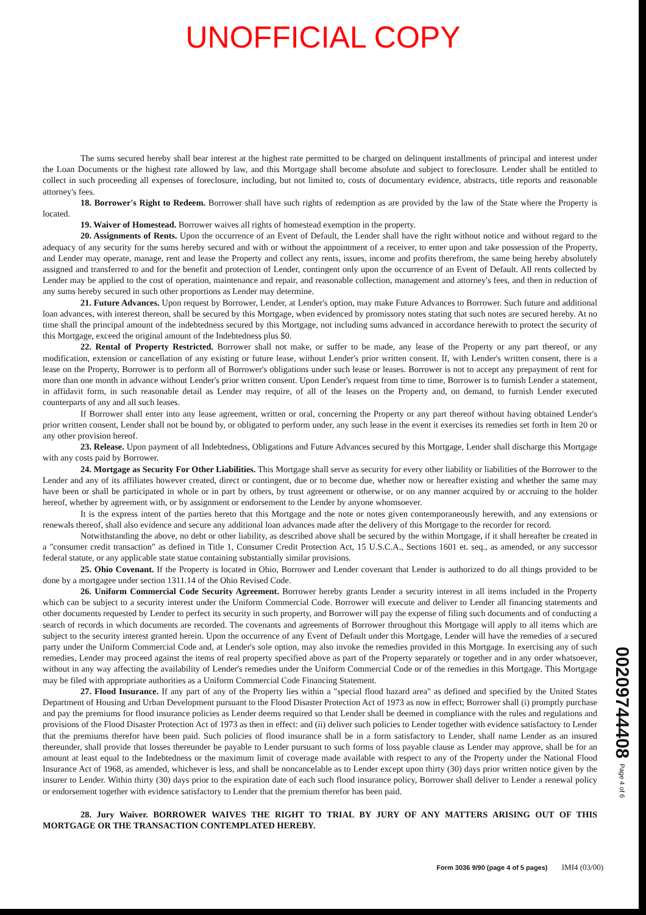UNOFFICIAL COPY
The sums secured hereby shall bear interest at the highest rate permitted to be charged on delinquent installments of principal and interest under the Loan Documents or the highest rate allowed by law, and this Mortgage shall become absolute and subject to foreclosure. Lender shall be entitled to collect in such proceeding all expenses of foreclosure, including, but not limited to, costs of documentary evidence, abstracts, title reports and reasonable attorney's fees.
18. Borrower's Right to Redeem. Borrower shall have such rights of redemption as are provided by the law of the State where the Property is located.
19. Waiver of Homestead. Borrower waives all rights of homestead exemption in the property.
20. Assignments of Rents. Upon the occurrence of an Event of Default, the Lender shall have the right without notice and without regard to the adequacy of any security for the sums hereby secured and with or without the appointment of a receiver, to enter upon and take possession of the Property, and Lender may operate, manage, rent and lease the Property and collect any rents, issues, income and profits therefrom, the same being hereby absolutely assigned and transferred to and for the benefit and protection of Lender, contingent only upon the occurrence of an Event of Default. All rents collected by Lender may be applied to the cost of operation, maintenance and repair, and reasonable collection, management and attorney's fees, and then in reduction of any sums hereby secured in such other proportions as Lender may determine.
21. Future Advances. Upon request by Borrower, Lender, at Lender's option, may make Future Advances to Borrower. Such future and additional loan advances, with interest thereon, shall be secured by this Mortgage, when evidenced by promissory notes stating that such notes are secured hereby. At no time shall the principal amount of the indebtedness secured by this Mortgage, not including sums advanced in accordance herewith to protect the security of this Mortgage, exceed the original amount of the Indebtedness plus $0.
22. Rental of Property Restricted. Borrower shall not make, or suffer to be made, any lease of the Property or any part thereof, or any modification, extension or cancellation of any existing or future lease, without Lender's prior written consent. If, with Lender's written consent, there is a lease on the Property, Borrower is to perform all of Borrower's obligations under such lease or leases. Borrower is not to accept any prepayment of rent for more than one month in advance without Lender's prior written consent. Upon Lender's request from time to time, Borrower is to furnish Lender a statement, in affidavit form, in such reasonable detail as Lender may require, of all of the leases on the Property and, on demand, to furnish Lender executed counterparts of any and all such leases.
If Borrower shall enter into any lease agreement, written or oral, concerning the Property or any part thereof without having obtained Lender's prior written consent, Lender shall not be bound by, or obligated to perform under, any such lease in the event it exercises its remedies set forth in Item 20 or any other provision hereof.
23. Release. Upon payment of all Indebtedness, Obligations and Future Advances secured by this Mortgage, Lender shall discharge this Mortgage with any costs paid by Borrower.
24. Mortgage as Security For Other Liabilities. This Mortgage shall serve as security for every other liability or liabilities of the Borrower to the Lender and any of its affiliates however created, direct or contingent, due or to become due, whether now or hereafter existing and whether the same may have been or shall be participated in whole or in part by others, by trust agreement or otherwise, or on any manner acquired by or accruing to the holder hereof, whether by agreement with, or by assignment or endorsement to the Lender by anyone whomsoever.
It is the express intent of the parties hereto that this Mortgage and the note or notes given contemporaneously herewith, and any extensions or renewals thereof, shall also evidence and secure any additional loan advances made after the delivery of this Mortgage to the recorder for record.
Notwithstanding the above, no debt or other liability, as described above shall be secured by the within Mortgage, if it shall hereafter be created in a "consumer credit transaction" as defined in Title 1, Consumer Credit Protection Act, 15 U.S.C.A., Sections 1601 et. seq., as amended, or any successor federal statute, or any applicable state statue containing substantially similar provisions.
25. Ohio Covenant. If the Property is located in Ohio, Borrower and Lender covenant that Lender is authorized to do all things provided to be done by a mortgagee under section 1311.14 of the Ohio Revised Code.
26. Uniform Commercial Code Security Agreement. Borrower hereby grants Lender a security interest in all items included in the Property which can be subject to a security interest under the Uniform Commercial Code. Borrower will execute and deliver to Lender all financing statements and other documents requested by Lender to perfect its security in such property, and Borrower will pay the expense of filing such documents and of conducting a search of records in which documents are recorded. The covenants and agreements of Borrower throughout this Mortgage will apply to all items which are subject to the security interest granted herein. Upon the occurrence of any Event of Default under this Mortgage, Lender will have the remedies of a secured party under the Uniform Commercial Code and, at Lender's sole option, may also invoke the remedies provided in this Mortgage. In exercising any of such remedies, Lender may proceed against the items of real property specified above as part of the Property separately or together and in any order whatsoever, without in any way affecting the availability of Lender's remedies under the Uniform Commercial Code or of the remedies in this Mortgage. This Mortgage may be filed with appropriate authorities as a Uniform Commercial Code Financing Statement.
27. Flood Insurance. If any part of any of the Property lies within a "special flood hazard area" as defined and specified by the United States Department of Housing and Urban Development pursuant to the Flood Disaster Protection Act of 1973 as now in effect; Borrower shall (i) promptly purchase and pay the premiums for flood insurance policies as Lender deems required so that Lender shall be deemed in compliance with the rules and regulations and provisions of the Flood Disaster Protection Act of 1973 as then in effect: and (ii) deliver such policies to Lender together with evidence satisfactory to Lender that the premiums therefor have been paid. Such policies of flood insurance shall be in a form satisfactory to Lender, shall name Lender as an insured thereunder, shall provide that losses thereunder be payable to Lender pursuant to such forms of loss payable clause as Lender may approve, shall be for an amount at least equal to the Indebtedness or the maximum limit of coverage made available with respect to any of the Property under the National Flood Insurance Act of 1968, as amended, whichever is less, and shall be noncancelable as to Lender except upon thirty (30) days prior written notice given by the insurer to Lender. Within thirty (30) days prior to the expiration date of each such flood insurance policy, Borrower shall deliver to Lender a renewal policy or endorsement together with evidence satisfactory to Lender that the premium therefor has been paid.
28. Jury Waiver. BORROWER WAIVES THE RIGHT TO TRIAL BY JURY OF ANY MATTERS ARISING OUT OF THIS MORTGAGE OR THE TRANSACTION CONTEMPLATED HEREBY.
00209744408 Page 4 of 6
Form 3036 9/90 (page 4 of 5 pages) IMI4 (03/00)